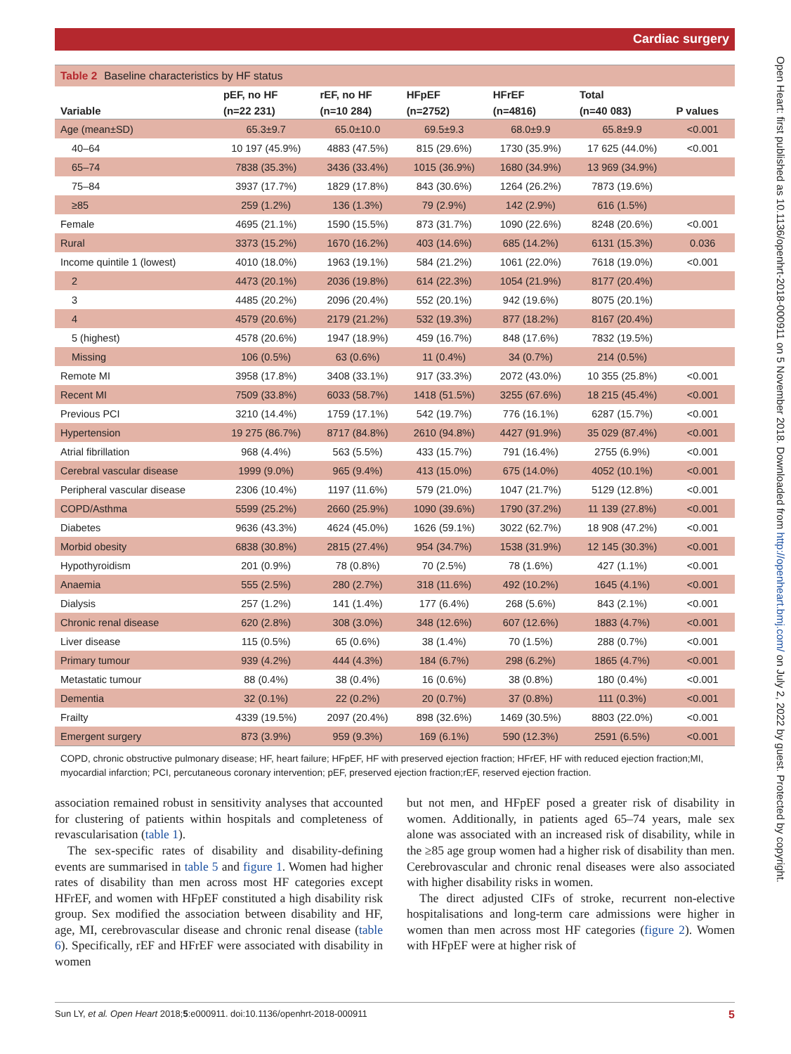Cardiac surgery
Table 2 Baseline characteristics by HF status
| | pEF, no HF | rEF, no HF | HFpEF | HFrEF | Total | |
| --- | --- | --- | --- | --- | --- | --- |
| Variable | (n=22 231) | (n=10 284) | (n=2752) | (n=4816) | (n=40 083) | P values |
| Age (mean±SD) | 65.3±9.7 | 65.0±10.0 | 69.5±9.3 | 68.0±9.9 | 65.8±9.9 | <0.001 |
| 40–64 | 10 197 (45.9%) | 4883 (47.5%) | 815 (29.6%) | 1730 (35.9%) | 17 625 (44.0%) | <0.001 |
| 65–74 | 7838 (35.3%) | 3436 (33.4%) | 1015 (36.9%) | 1680 (34.9%) | 13 969 (34.9%) | |
| 75–84 | 3937 (17.7%) | 1829 (17.8%) | 843 (30.6%) | 1264 (26.2%) | 7873 (19.6%) | |
| ≥85 | 259 (1.2%) | 136 (1.3%) | 79 (2.9%) | 142 (2.9%) | 616 (1.5%) | |
| Female | 4695 (21.1%) | 1590 (15.5%) | 873 (31.7%) | 1090 (22.6%) | 8248 (20.6%) | <0.001 |
| Rural | 3373 (15.2%) | 1670 (16.2%) | 403 (14.6%) | 685 (14.2%) | 6131 (15.3%) | 0.036 |
| Income quintile 1 (lowest) | 4010 (18.0%) | 1963 (19.1%) | 584 (21.2%) | 1061 (22.0%) | 7618 (19.0%) | <0.001 |
| 2 | 4473 (20.1%) | 2036 (19.8%) | 614 (22.3%) | 1054 (21.9%) | 8177 (20.4%) | |
| 3 | 4485 (20.2%) | 2096 (20.4%) | 552 (20.1%) | 942 (19.6%) | 8075 (20.1%) | |
| 4 | 4579 (20.6%) | 2179 (21.2%) | 532 (19.3%) | 877 (18.2%) | 8167 (20.4%) | |
| 5 (highest) | 4578 (20.6%) | 1947 (18.9%) | 459 (16.7%) | 848 (17.6%) | 7832 (19.5%) | |
| Missing | 106 (0.5%) | 63 (0.6%) | 11 (0.4%) | 34 (0.7%) | 214 (0.5%) | |
| Remote MI | 3958 (17.8%) | 3408 (33.1%) | 917 (33.3%) | 2072 (43.0%) | 10 355 (25.8%) | <0.001 |
| Recent MI | 7509 (33.8%) | 6033 (58.7%) | 1418 (51.5%) | 3255 (67.6%) | 18 215 (45.4%) | <0.001 |
| Previous PCI | 3210 (14.4%) | 1759 (17.1%) | 542 (19.7%) | 776 (16.1%) | 6287 (15.7%) | <0.001 |
| Hypertension | 19 275 (86.7%) | 8717 (84.8%) | 2610 (94.8%) | 4427 (91.9%) | 35 029 (87.4%) | <0.001 |
| Atrial fibrillation | 968 (4.4%) | 563 (5.5%) | 433 (15.7%) | 791 (16.4%) | 2755 (6.9%) | <0.001 |
| Cerebral vascular disease | 1999 (9.0%) | 965 (9.4%) | 413 (15.0%) | 675 (14.0%) | 4052 (10.1%) | <0.001 |
| Peripheral vascular disease | 2306 (10.4%) | 1197 (11.6%) | 579 (21.0%) | 1047 (21.7%) | 5129 (12.8%) | <0.001 |
| COPD/Asthma | 5599 (25.2%) | 2660 (25.9%) | 1090 (39.6%) | 1790 (37.2%) | 11 139 (27.8%) | <0.001 |
| Diabetes | 9636 (43.3%) | 4624 (45.0%) | 1626 (59.1%) | 3022 (62.7%) | 18 908 (47.2%) | <0.001 |
| Morbid obesity | 6838 (30.8%) | 2815 (27.4%) | 954 (34.7%) | 1538 (31.9%) | 12 145 (30.3%) | <0.001 |
| Hypothyroidism | 201 (0.9%) | 78 (0.8%) | 70 (2.5%) | 78 (1.6%) | 427 (1.1%) | <0.001 |
| Anaemia | 555 (2.5%) | 280 (2.7%) | 318 (11.6%) | 492 (10.2%) | 1645 (4.1%) | <0.001 |
| Dialysis | 257 (1.2%) | 141 (1.4%) | 177 (6.4%) | 268 (5.6%) | 843 (2.1%) | <0.001 |
| Chronic renal disease | 620 (2.8%) | 308 (3.0%) | 348 (12.6%) | 607 (12.6%) | 1883 (4.7%) | <0.001 |
| Liver disease | 115 (0.5%) | 65 (0.6%) | 38 (1.4%) | 70 (1.5%) | 288 (0.7%) | <0.001 |
| Primary tumour | 939 (4.2%) | 444 (4.3%) | 184 (6.7%) | 298 (6.2%) | 1865 (4.7%) | <0.001 |
| Metastatic tumour | 88 (0.4%) | 38 (0.4%) | 16 (0.6%) | 38 (0.8%) | 180 (0.4%) | <0.001 |
| Dementia | 32 (0.1%) | 22 (0.2%) | 20 (0.7%) | 37 (0.8%) | 111 (0.3%) | <0.001 |
| Frailty | 4339 (19.5%) | 2097 (20.4%) | 898 (32.6%) | 1469 (30.5%) | 8803 (22.0%) | <0.001 |
| Emergent surgery | 873 (3.9%) | 959 (9.3%) | 169 (6.1%) | 590 (12.3%) | 2591 (6.5%) | <0.001 |
COPD, chronic obstructive pulmonary disease; HF, heart failure; HFpEF, HF with preserved ejection fraction; HFrEF, HF with reduced ejection fraction;MI, myocardial infarction; PCI, percutaneous coronary intervention; pEF, preserved ejection fraction;rEF, reserved ejection fraction.
association remained robust in sensitivity analyses that accounted for clustering of patients within hospitals and completeness of revascularisation (table 1).
The sex-specific rates of disability and disability-defining events are summarised in table 5 and figure 1. Women had higher rates of disability than men across most HF categories except HFrEF, and women with HFpEF constituted a high disability risk group. Sex modified the association between disability and HF, age, MI, cerebrovascular disease and chronic renal disease (table 6). Specifically, rEF and HFrEF were associated with disability in women
but not men, and HFpEF posed a greater risk of disability in women. Additionally, in patients aged 65–74 years, male sex alone was associated with an increased risk of disability, while in the ≥85 age group women had a higher risk of disability than men. Cerebrovascular and chronic renal diseases were also associated with higher disability risks in women.
The direct adjusted CIFs of stroke, recurrent non-elective hospitalisations and long-term care admissions were higher in women than men across most HF categories (figure 2). Women with HFpEF were at higher risk of
Sun LY, et al. Open Heart 2018;5:e000911. doi:10.1136/openhrt-2018-000911 5
Open Heart: first published as 10.1136/openhrt-2018-000911 on 5 November 2018. Downloaded from http://openheart.bmj.com/ on July 2, 2022 by guest. Protected by copyright.